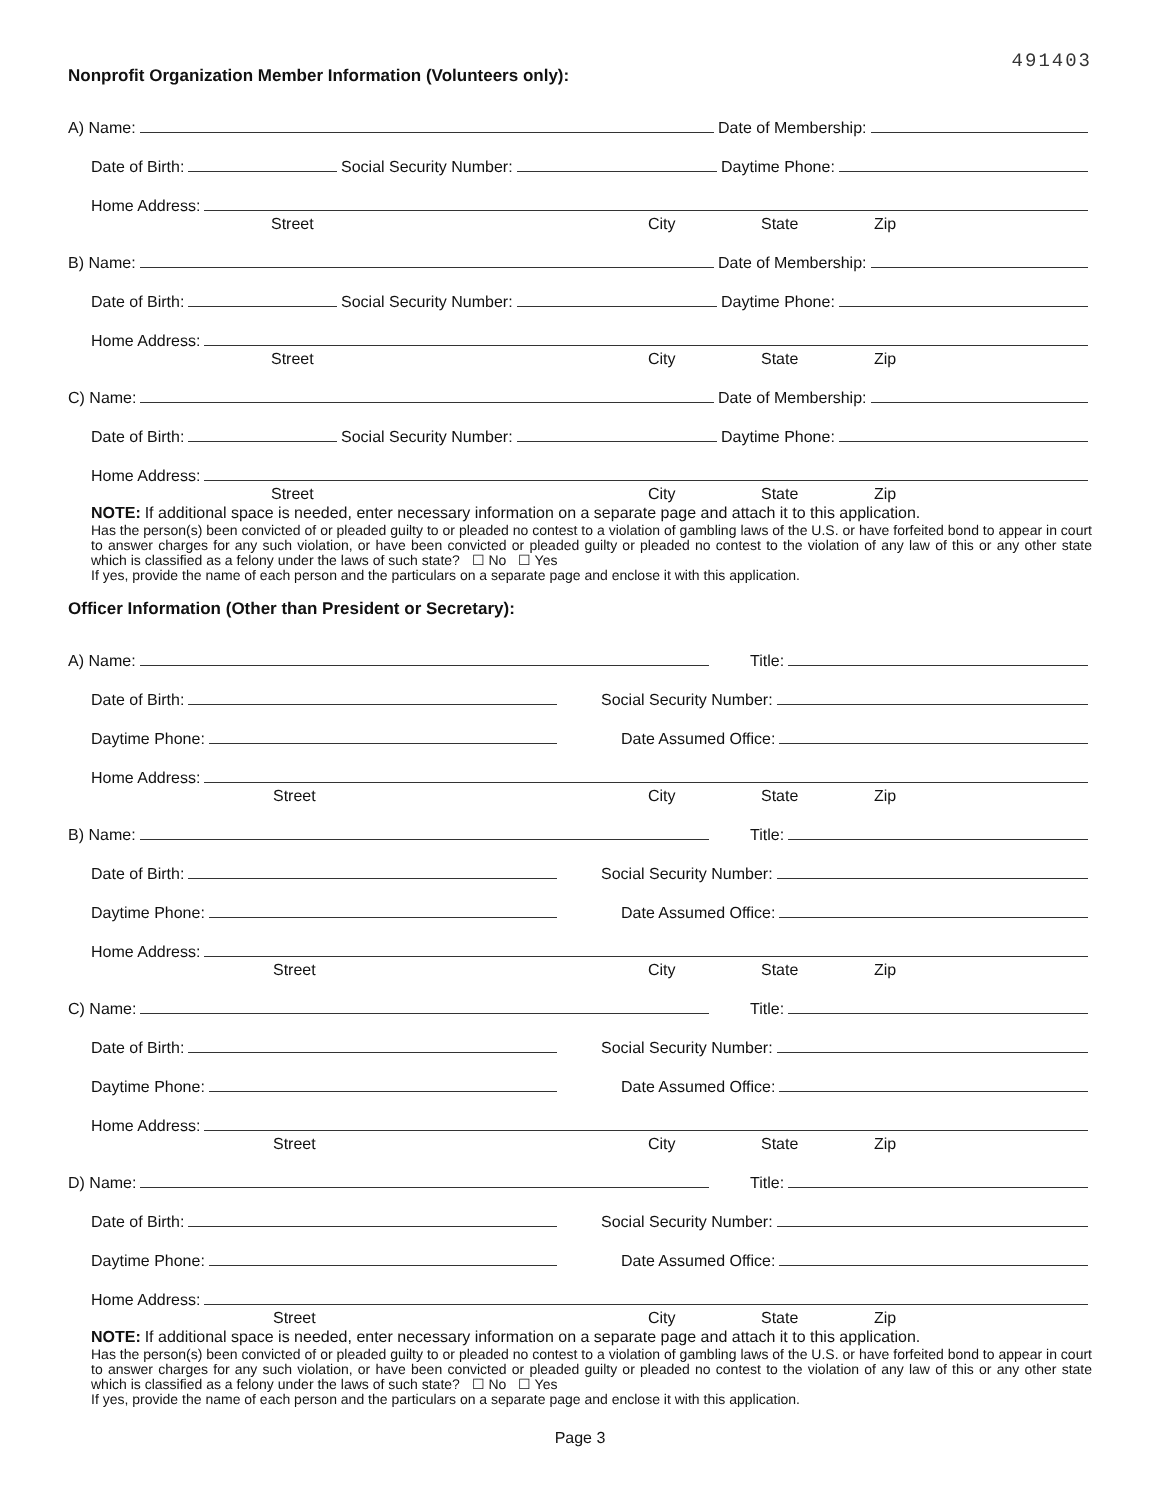491403
Nonprofit Organization Member Information (Volunteers only):
A) Name:
Date of Membership:
Date of Birth:
Social Security Number:
Daytime Phone:
Home Address:
Street City State Zip
B) Name:
Date of Membership:
Date of Birth:
Social Security Number:
Daytime Phone:
Home Address:
Street City State Zip
C) Name:
Date of Membership:
Date of Birth:
Social Security Number:
Daytime Phone:
Home Address:
Street City State Zip
NOTE: If additional space is needed, enter necessary information on a separate page and attach it to this application.
Has the person(s) been convicted of or pleaded guilty to or pleaded no contest to a violation of gambling laws of the U.S. or have forfeited bond to appear in court to answer charges for any such violation, or have been convicted or pleaded guilty or pleaded no contest to the violation of any law of this or any other state which is classified as a felony under the laws of such state? ☐ No ☐ Yes
If yes, provide the name of each person and the particulars on a separate page and enclose it with this application.
Officer Information (Other than President or Secretary):
A) Name:
Title:
Date of Birth:
Social Security Number:
Daytime Phone:
Date Assumed Office:
Home Address:
Street City State Zip
B) Name:
Title:
Date of Birth:
Social Security Number:
Daytime Phone:
Date Assumed Office:
Home Address:
Street City State Zip
C) Name:
Title:
Date of Birth:
Social Security Number:
Daytime Phone:
Date Assumed Office:
Home Address:
Street City State Zip
D) Name:
Title:
Date of Birth:
Social Security Number:
Daytime Phone:
Date Assumed Office:
Home Address:
Street City State Zip
NOTE: If additional space is needed, enter necessary information on a separate page and attach it to this application.
Has the person(s) been convicted of or pleaded guilty to or pleaded no contest to a violation of gambling laws of the U.S. or have forfeited bond to appear in court to answer charges for any such violation, or have been convicted or pleaded guilty or pleaded no contest to the violation of any law of this or any other state which is classified as a felony under the laws of such state? ☐ No ☐ Yes
If yes, provide the name of each person and the particulars on a separate page and enclose it with this application.
Page 3